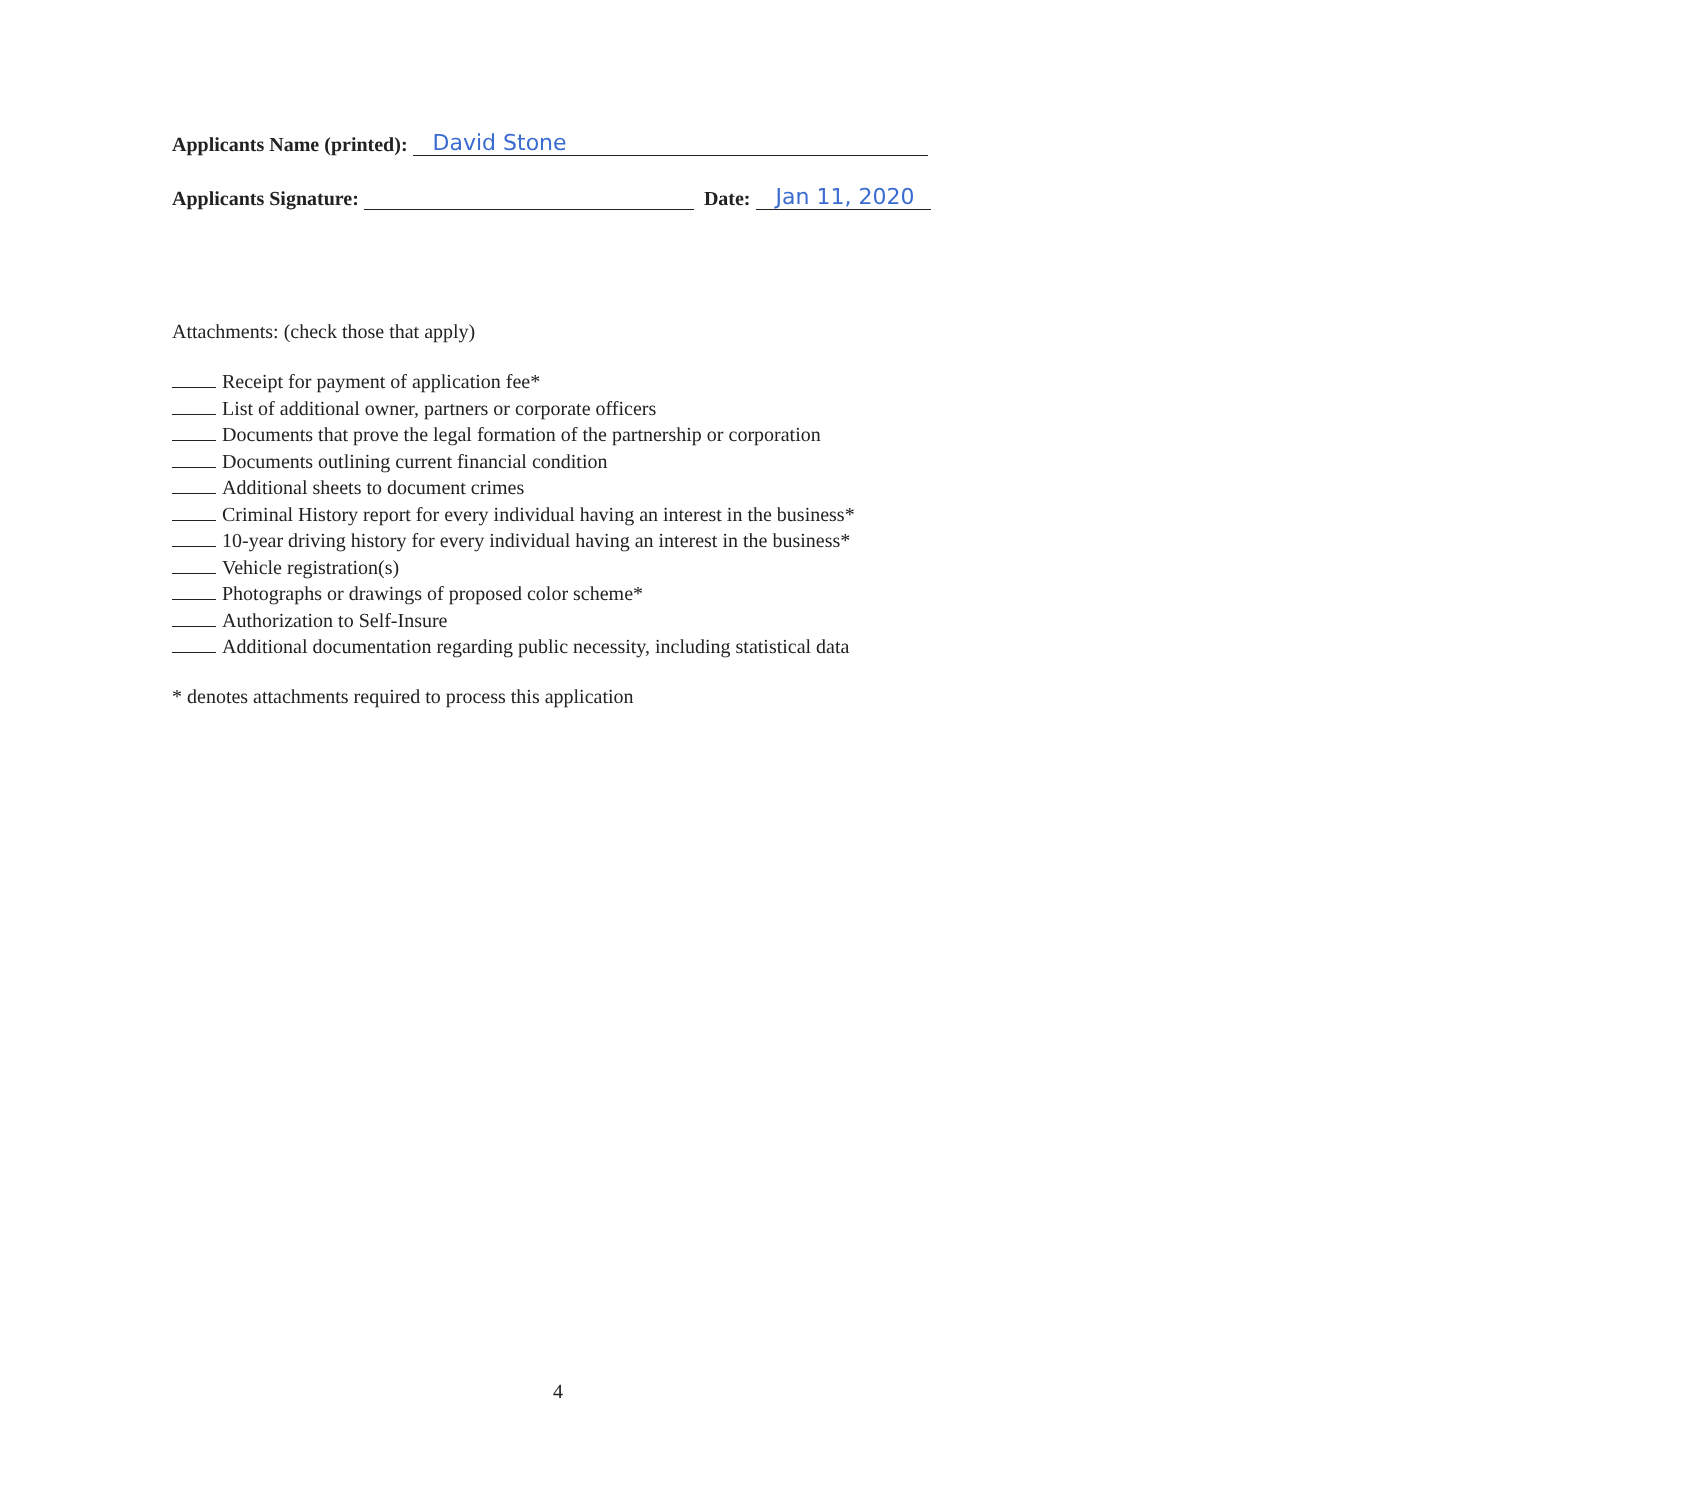Applicants Name (printed): David Stone
Applicants Signature: Date: Jan 11, 2020
Attachments: (check those that apply)
Receipt for payment of application fee*
List of additional owner, partners or corporate officers
Documents that prove the legal formation of the partnership or corporation
Documents outlining current financial condition
Additional sheets to document crimes
Criminal History report for every individual having an interest in the business*
10-year driving history for every individual having an interest in the business*
Vehicle registration(s)
Photographs or drawings of proposed color scheme*
Authorization to Self-Insure
Additional documentation regarding public necessity, including statistical data
* denotes attachments required to process this application
4